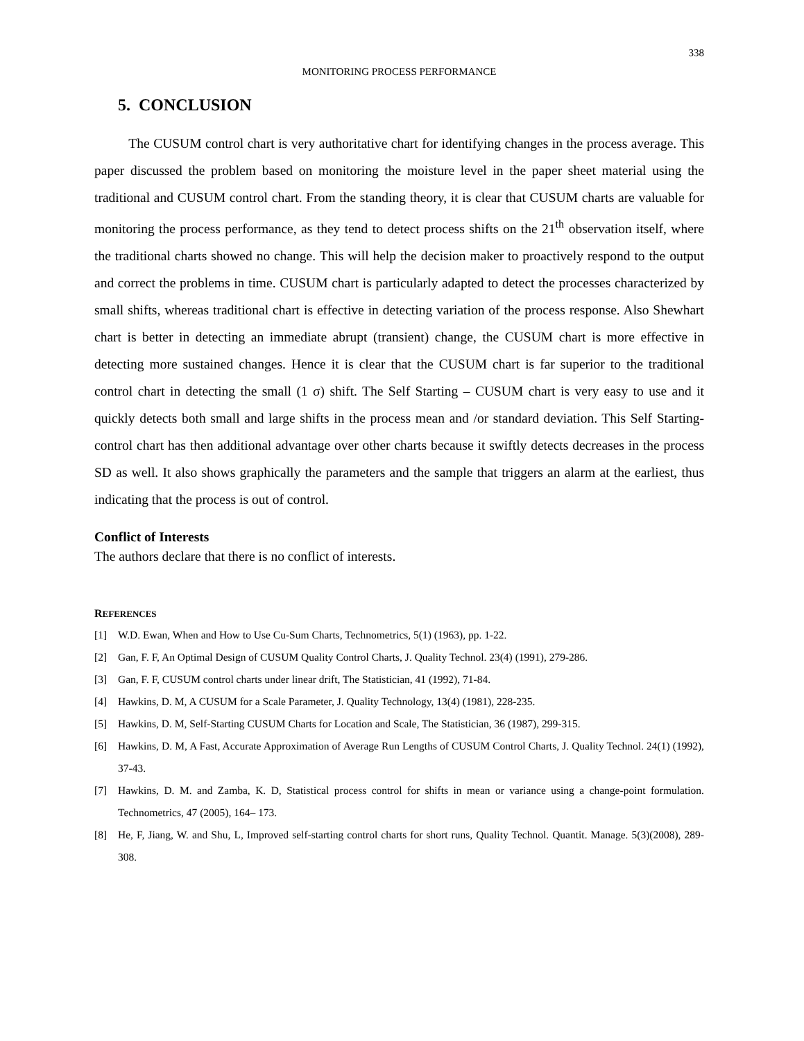338
MONITORING PROCESS PERFORMANCE
5. CONCLUSION
The CUSUM control chart is very authoritative chart for identifying changes in the process average. This paper discussed the problem based on monitoring the moisture level in the paper sheet material using the traditional and CUSUM control chart. From the standing theory, it is clear that CUSUM charts are valuable for monitoring the process performance, as they tend to detect process shifts on the 21<sup>th</sup> observation itself, where the traditional charts showed no change. This will help the decision maker to proactively respond to the output and correct the problems in time. CUSUM chart is particularly adapted to detect the processes characterized by small shifts, whereas traditional chart is effective in detecting variation of the process response. Also Shewhart chart is better in detecting an immediate abrupt (transient) change, the CUSUM chart is more effective in detecting more sustained changes. Hence it is clear that the CUSUM chart is far superior to the traditional control chart in detecting the small (1 σ) shift. The Self Starting – CUSUM chart is very easy to use and it quickly detects both small and large shifts in the process mean and /or standard deviation. This Self Starting- control chart has then additional advantage over other charts because it swiftly detects decreases in the process SD as well. It also shows graphically the parameters and the sample that triggers an alarm at the earliest, thus indicating that the process is out of control.
Conflict of Interests
The authors declare that there is no conflict of interests.
REFERENCES
[1] W.D. Ewan, When and How to Use Cu-Sum Charts, Technometrics, 5(1) (1963), pp. 1-22.
[2] Gan, F. F, An Optimal Design of CUSUM Quality Control Charts, J. Quality Technol. 23(4) (1991), 279-286.
[3] Gan, F. F, CUSUM control charts under linear drift, The Statistician, 41 (1992), 71-84.
[4] Hawkins, D. M, A CUSUM for a Scale Parameter, J. Quality Technology, 13(4) (1981), 228-235.
[5] Hawkins, D. M, Self-Starting CUSUM Charts for Location and Scale, The Statistician, 36 (1987), 299-315.
[6] Hawkins, D. M, A Fast, Accurate Approximation of Average Run Lengths of CUSUM Control Charts, J. Quality Technol. 24(1) (1992), 37-43.
[7] Hawkins, D. M. and Zamba, K. D, Statistical process control for shifts in mean or variance using a change-point formulation. Technometrics, 47 (2005), 164– 173.
[8] He, F, Jiang, W. and Shu, L, Improved self-starting control charts for short runs, Quality Technol. Quantit. Manage. 5(3)(2008), 289-308.